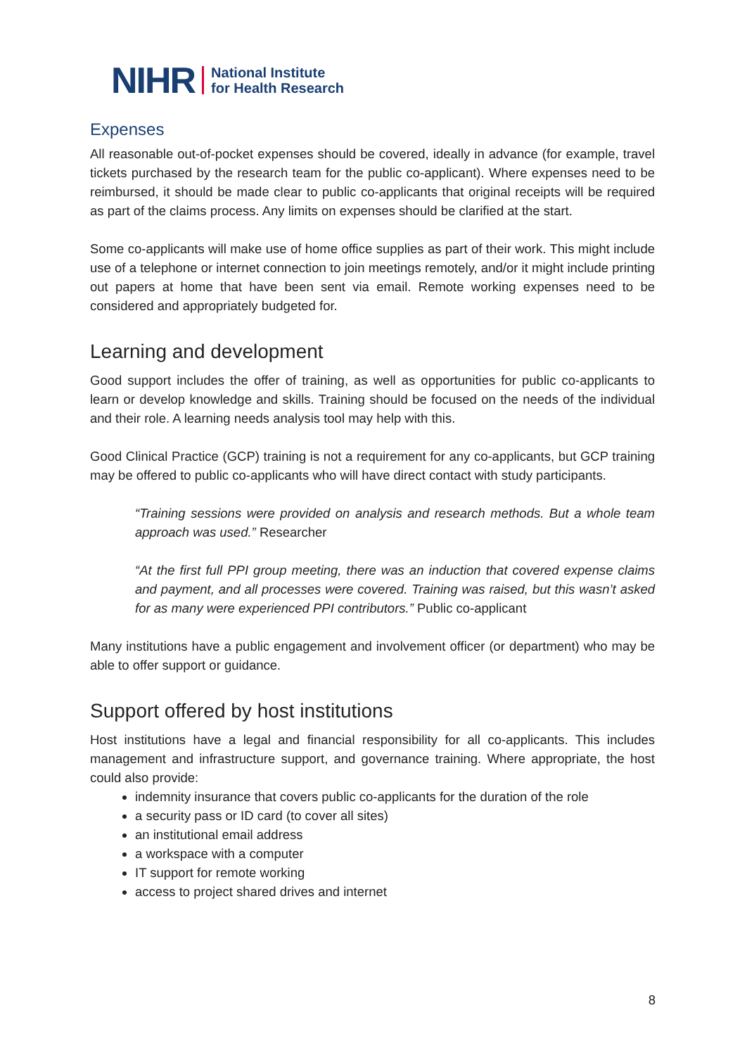NIHR National Institute
for Health Research
Expenses
All reasonable out-of-pocket expenses should be covered, ideally in advance (for example, travel tickets purchased by the research team for the public co-applicant). Where expenses need to be reimbursed, it should be made clear to public co-applicants that original receipts will be required as part of the claims process. Any limits on expenses should be clarified at the start.
Some co-applicants will make use of home office supplies as part of their work. This might include use of a telephone or internet connection to join meetings remotely, and/or it might include printing out papers at home that have been sent via email. Remote working expenses need to be considered and appropriately budgeted for.
Learning and development
Good support includes the offer of training, as well as opportunities for public co-applicants to learn or develop knowledge and skills. Training should be focused on the needs of the individual and their role. A learning needs analysis tool may help with this.
Good Clinical Practice (GCP) training is not a requirement for any co-applicants, but GCP training may be offered to public co-applicants who will have direct contact with study participants.
“Training sessions were provided on analysis and research methods. But a whole team approach was used.” Researcher
“At the first full PPI group meeting, there was an induction that covered expense claims and payment, and all processes were covered. Training was raised, but this wasn’t asked for as many were experienced PPI contributors.” Public co-applicant
Many institutions have a public engagement and involvement officer (or department) who may be able to offer support or guidance.
Support offered by host institutions
Host institutions have a legal and financial responsibility for all co-applicants. This includes management and infrastructure support, and governance training. Where appropriate, the host could also provide:
indemnity insurance that covers public co-applicants for the duration of the role
a security pass or ID card (to cover all sites)
an institutional email address
a workspace with a computer
IT support for remote working
access to project shared drives and internet
8